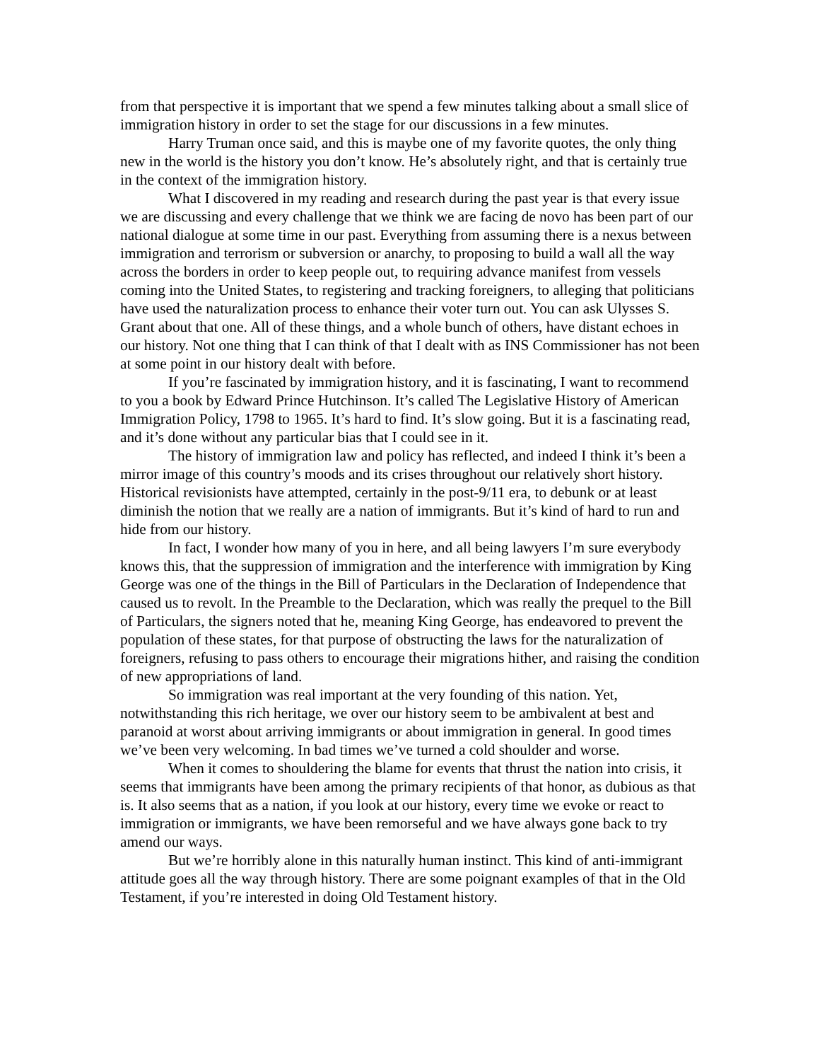from that perspective it is important that we spend a few minutes talking about a small slice of immigration history in order to set the stage for our discussions in a few minutes.
Harry Truman once said, and this is maybe one of my favorite quotes, the only thing new in the world is the history you don’t know. He’s absolutely right, and that is certainly true in the context of the immigration history.
What I discovered in my reading and research during the past year is that every issue we are discussing and every challenge that we think we are facing de novo has been part of our national dialogue at some time in our past. Everything from assuming there is a nexus between immigration and terrorism or subversion or anarchy, to proposing to build a wall all the way across the borders in order to keep people out, to requiring advance manifest from vessels coming into the United States, to registering and tracking foreigners, to alleging that politicians have used the naturalization process to enhance their voter turn out. You can ask Ulysses S. Grant about that one. All of these things, and a whole bunch of others, have distant echoes in our history. Not one thing that I can think of that I dealt with as INS Commissioner has not been at some point in our history dealt with before.
If you’re fascinated by immigration history, and it is fascinating, I want to recommend to you a book by Edward Prince Hutchinson. It’s called The Legislative History of American Immigration Policy, 1798 to 1965. It’s hard to find. It’s slow going. But it is a fascinating read, and it’s done without any particular bias that I could see in it.
The history of immigration law and policy has reflected, and indeed I think it’s been a mirror image of this country’s moods and its crises throughout our relatively short history. Historical revisionists have attempted, certainly in the post-9/11 era, to debunk or at least diminish the notion that we really are a nation of immigrants. But it’s kind of hard to run and hide from our history.
In fact, I wonder how many of you in here, and all being lawyers I’m sure everybody knows this, that the suppression of immigration and the interference with immigration by King George was one of the things in the Bill of Particulars in the Declaration of Independence that caused us to revolt. In the Preamble to the Declaration, which was really the prequel to the Bill of Particulars, the signers noted that he, meaning King George, has endeavored to prevent the population of these states, for that purpose of obstructing the laws for the naturalization of foreigners, refusing to pass others to encourage their migrations hither, and raising the condition of new appropriations of land.
So immigration was real important at the very founding of this nation. Yet, notwithstanding this rich heritage, we over our history seem to be ambivalent at best and paranoid at worst about arriving immigrants or about immigration in general. In good times we’ve been very welcoming. In bad times we’ve turned a cold shoulder and worse.
When it comes to shouldering the blame for events that thrust the nation into crisis, it seems that immigrants have been among the primary recipients of that honor, as dubious as that is. It also seems that as a nation, if you look at our history, every time we evoke or react to immigration or immigrants, we have been remorseful and we have always gone back to try amend our ways.
But we’re horribly alone in this naturally human instinct. This kind of anti-immigrant attitude goes all the way through history. There are some poignant examples of that in the Old Testament, if you’re interested in doing Old Testament history.